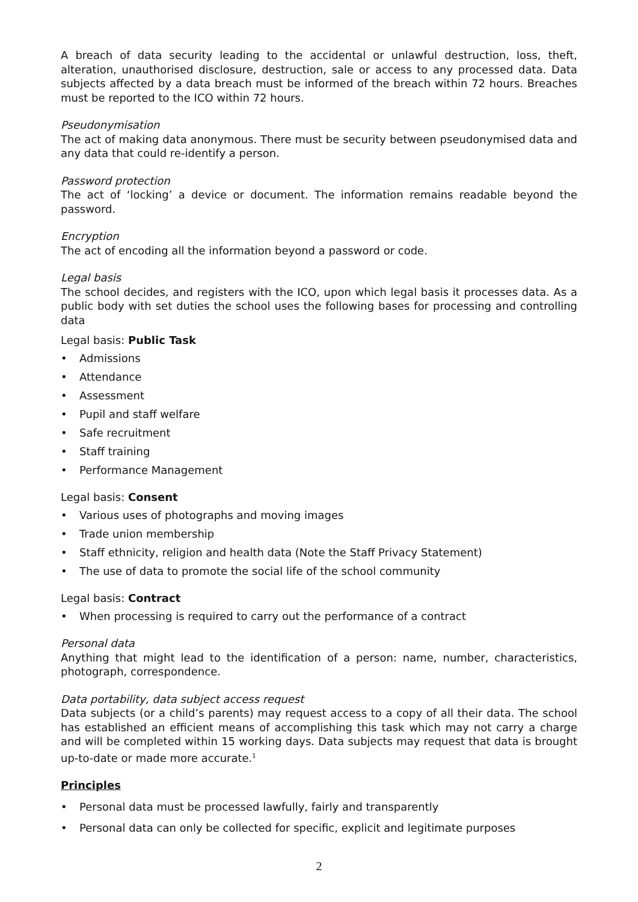A breach of data security leading to the accidental or unlawful destruction, loss, theft, alteration, unauthorised disclosure, destruction, sale or access to any processed data. Data subjects affected by a data breach must be informed of the breach within 72 hours. Breaches must be reported to the ICO within 72 hours.
Pseudonymisation
The act of making data anonymous. There must be security between pseudonymised data and any data that could re-identify a person.
Password protection
The act of ‘locking’ a device or document. The information remains readable beyond the password.
Encryption
The act of encoding all the information beyond a password or code.
Legal basis
The school decides, and registers with the ICO, upon which legal basis it processes data. As a public body with set duties the school uses the following bases for processing and controlling data
Legal basis: Public Task
• Admissions
• Attendance
• Assessment
• Pupil and staff welfare
• Safe recruitment
• Staff training
• Performance Management
Legal basis: Consent
• Various uses of photographs and moving images
• Trade union membership
• Staff ethnicity, religion and health data (Note the Staff Privacy Statement)
• The use of data to promote the social life of the school community
Legal basis: Contract
• When processing is required to carry out the performance of a contract
Personal data
Anything that might lead to the identification of a person: name, number, characteristics, photograph, correspondence.
Data portability, data subject access request
Data subjects (or a child’s parents) may request access to a copy of all their data. The school has established an efficient means of accomplishing this task which may not carry a charge and will be completed within 15 working days. Data subjects may request that data is brought up-to-date or made more accurate.<sup>1</sup>
Principles
• Personal data must be processed lawfully, fairly and transparently
• Personal data can only be collected for specific, explicit and legitimate purposes
2